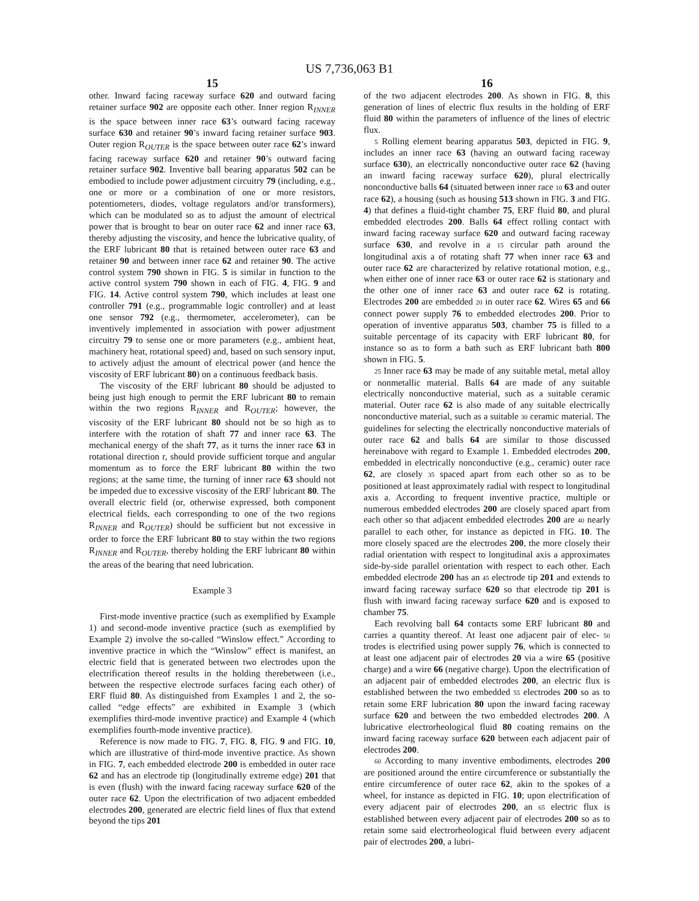US 7,736,063 B1
15
other. Inward facing raceway surface 620 and outward facing retainer surface 902 are opposite each other. Inner region R<sub>INNER</sub> is the space between inner race 63’s outward facing raceway surface 630 and retainer 90’s inward facing retainer surface 903. Outer region R<sub>OUTER</sub> is the space between outer race 62’s inward facing raceway surface 620 and retainer 90’s outward facing retainer surface 902. Inventive ball bearing apparatus 502 can be embodied to include power adjustment circuitry 79 (including, e.g., one or more or a combination of one or more resistors, potentiometers, diodes, voltage regulators and/or transformers), which can be modulated so as to adjust the amount of electrical power that is brought to bear on outer race 62 and inner race 63, thereby adjusting the viscosity, and hence the lubricative quality, of the ERF lubricant 80 that is retained between outer race 63 and retainer 90 and between inner race 62 and retainer 90. The active control system 790 shown in FIG. 5 is similar in function to the active control system 790 shown in each of FIG. 4, FIG. 9 and FIG. 14. Active control system 790, which includes at least one controller 791 (e.g., programmable logic controller) and at least one sensor 792 (e.g., thermometer, accelerometer), can be inventively implemented in association with power adjustment circuitry 79 to sense one or more parameters (e.g., ambient heat, machinery heat, rotational speed) and, based on such sensory input, to actively adjust the amount of electrical power (and hence the viscosity of ERF lubricant 80) on a continuous feedback basis.
The viscosity of the ERF lubricant 80 should be adjusted to being just high enough to permit the ERF lubricant 80 to remain within the two regions R<sub>INNER</sub> and R<sub>OUTER</sub>; however, the viscosity of the ERF lubricant 80 should not be so high as to interfere with the rotation of shaft 77 and inner race 63. The mechanical energy of the shaft 77, as it turns the inner race 63 in rotational direction r, should provide sufficient torque and angular momentum as to force the ERF lubricant 80 within the two regions; at the same time, the turning of inner race 63 should not be impeded due to excessive viscosity of the ERF lubricant 80. The overall electric field (or, otherwise expressed, both component electrical fields, each corresponding to one of the two regions R<sub>INNER</sub> and R<sub>OUTER</sub>) should be sufficient but not excessive in order to force the ERF lubricant 80 to stay within the two regions R<sub>INNER</sub> and R<sub>OUTER</sub>, thereby holding the ERF lubricant 80 within the areas of the bearing that need lubrication.
Example 3
First-mode inventive practice (such as exemplified by Example 1) and second-mode inventive practice (such as exemplified by Example 2) involve the so-called “Winslow effect.” According to inventive practice in which the “Winslow” effect is manifest, an electric field that is generated between two electrodes upon the electrification thereof results in the holding therebetween (i.e., between the respective electrode surfaces facing each other) of ERF fluid 80. As distinguished from Examples 1 and 2, the so-called “edge effects” are exhibited in Example 3 (which exemplifies third-mode inventive practice) and Example 4 (which exemplifies fourth-mode inventive practice).
Reference is now made to FIG. 7, FIG. 8, FIG. 9 and FIG. 10, which are illustrative of third-mode inventive practice. As shown in FIG. 7, each embedded electrode 200 is embedded in outer race 62 and has an electrode tip (longitudinally extreme edge) 201 that is even (flush) with the inward facing raceway surface 620 of the outer race 62. Upon the electrification of two adjacent embedded electrodes 200, generated are electric field lines of flux that extend beyond the tips 201
16
of the two adjacent electrodes 200. As shown in FIG. 8, this generation of lines of electric flux results in the holding of ERF fluid 80 within the parameters of influence of the lines of electric flux.
5 Rolling element bearing apparatus 503, depicted in FIG. 9, includes an inner race 63 (having an outward facing raceway surface 630), an electrically nonconductive outer race 62 (having an inward facing raceway surface 620), plural electrically nonconductive balls 64 (situated between inner race 10 63 and outer race 62), a housing (such as housing 513 shown in FIG. 3 and FIG. 4) that defines a fluid-tight chamber 75, ERF fluid 80, and plural embedded electrodes 200. Balls 64 effect rolling contact with inward facing raceway surface 620 and outward facing raceway surface 630, and revolve in a 15 circular path around the longitudinal axis a of rotating shaft 77 when inner race 63 and outer race 62 are characterized by relative rotational motion, e.g., when either one of inner race 63 or outer race 62 is stationary and the other one of inner race 63 and outer race 62 is rotating. Electrodes 200 are embedded 20 in outer race 62. Wires 65 and 66 connect power supply 76 to embedded electrodes 200. Prior to operation of inventive apparatus 503, chamber 75 is filled to a suitable percentage of its capacity with ERF lubricant 80, for instance so as to form a bath such as ERF lubricant bath 800 shown in FIG. 5.
25 Inner race 63 may be made of any suitable metal, metal alloy or nonmetallic material. Balls 64 are made of any suitable electrically nonconductive material, such as a suitable ceramic material. Outer race 62 is also made of any suitable electrically nonconductive material, such as a suitable 30 ceramic material. The guidelines for selecting the electrically nonconductive materials of outer race 62 and balls 64 are similar to those discussed hereinabove with regard to Example 1. Embedded electrodes 200, embedded in electrically nonconductive (e.g., ceramic) outer race 62, are closely 35 spaced apart from each other so as to be positioned at least approximately radial with respect to longitudinal axis a. According to frequent inventive practice, multiple or numerous embedded electrodes 200 are closely spaced apart from each other so that adjacent embedded electrodes 200 are 40 nearly parallel to each other, for instance as depicted in FIG. 10. The more closely spaced are the electrodes 200, the more closely their radial orientation with respect to longitudinal axis a approximates side-by-side parallel orientation with respect to each other. Each embedded electrode 200 has an 45 electrode tip 201 and extends to inward facing raceway surface 620 so that electrode tip 201 is flush with inward facing raceway surface 620 and is exposed to chamber 75.
Each revolving ball 64 contacts some ERF lubricant 80 and carries a quantity thereof. At least one adjacent pair of elec- 50 trodes is electrified using power supply 76, which is connected to at least one adjacent pair of electrodes 20 via a wire 65 (positive charge) and a wire 66 (negative charge). Upon the electrification of an adjacent pair of embedded electrodes 200, an electric flux is established between the two embedded 55 electrodes 200 so as to retain some ERF lubrication 80 upon the inward facing raceway surface 620 and between the two embedded electrodes 200. A lubricative electrorheological fluid 80 coating remains on the inward facing raceway surface 620 between each adjacent pair of electrodes 200.
60 According to many inventive embodiments, electrodes 200 are positioned around the entire circumference or substantially the entire circumference of outer race 62, akin to the spokes of a wheel, for instance as depicted in FIG. 10; upon electrification of every adjacent pair of electrodes 200, an 65 electric flux is established between every adjacent pair of electrodes 200 so as to retain some said electrorheological fluid between every adjacent pair of electrodes 200, a lubri-